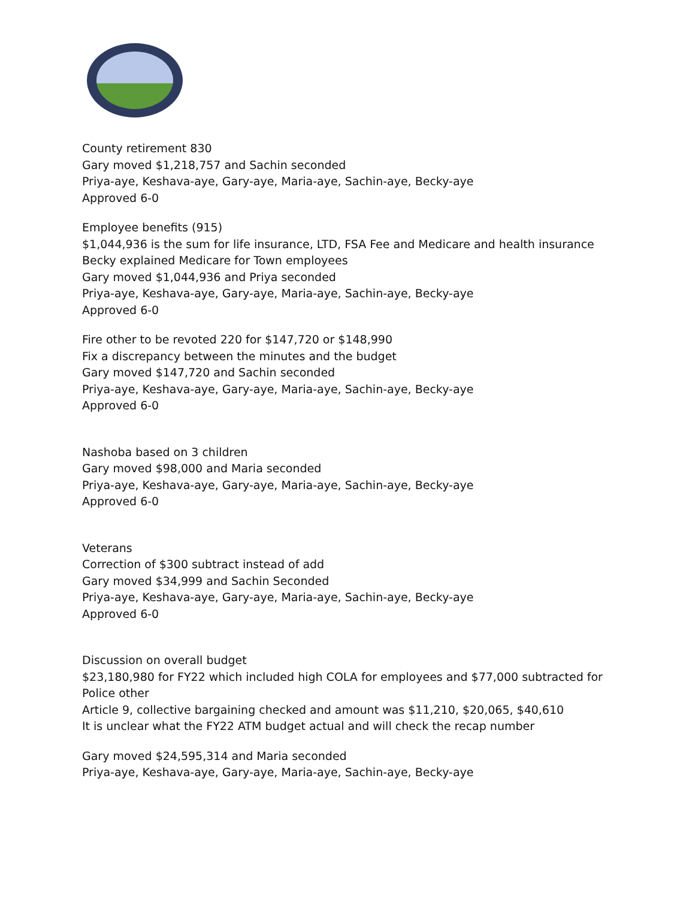County retirement 830
Gary moved $1,218,757 and Sachin seconded
Priya-aye, Keshava-aye, Gary-aye, Maria-aye, Sachin-aye, Becky-aye
Approved 6-0
Employee benefits (915)
$1,044,936 is the sum for life insurance, LTD, FSA Fee and Medicare and health insurance
Becky explained Medicare for Town employees
Gary moved $1,044,936 and Priya seconded
Priya-aye, Keshava-aye, Gary-aye, Maria-aye, Sachin-aye, Becky-aye
Approved 6-0
Fire other to be revoted 220 for $147,720 or $148,990
Fix a discrepancy between the minutes and the budget
Gary moved $147,720 and Sachin seconded
Priya-aye, Keshava-aye, Gary-aye, Maria-aye, Sachin-aye, Becky-aye
Approved 6-0
Nashoba based on 3 children
Gary moved $98,000 and Maria seconded
Priya-aye, Keshava-aye, Gary-aye, Maria-aye, Sachin-aye, Becky-aye
Approved 6-0
Veterans
Correction of $300 subtract instead of add
Gary moved $34,999 and Sachin Seconded
Priya-aye, Keshava-aye, Gary-aye, Maria-aye, Sachin-aye, Becky-aye
Approved 6-0
Discussion on overall budget
$23,180,980 for FY22 which included high COLA for employees and $77,000 subtracted for
Police other
Article 9, collective bargaining checked and amount was $11,210, $20,065, $40,610
It is unclear what the FY22 ATM budget actual and will check the recap number
Gary moved $24,595,314 and Maria seconded
Priya-aye, Keshava-aye, Gary-aye, Maria-aye, Sachin-aye, Becky-aye